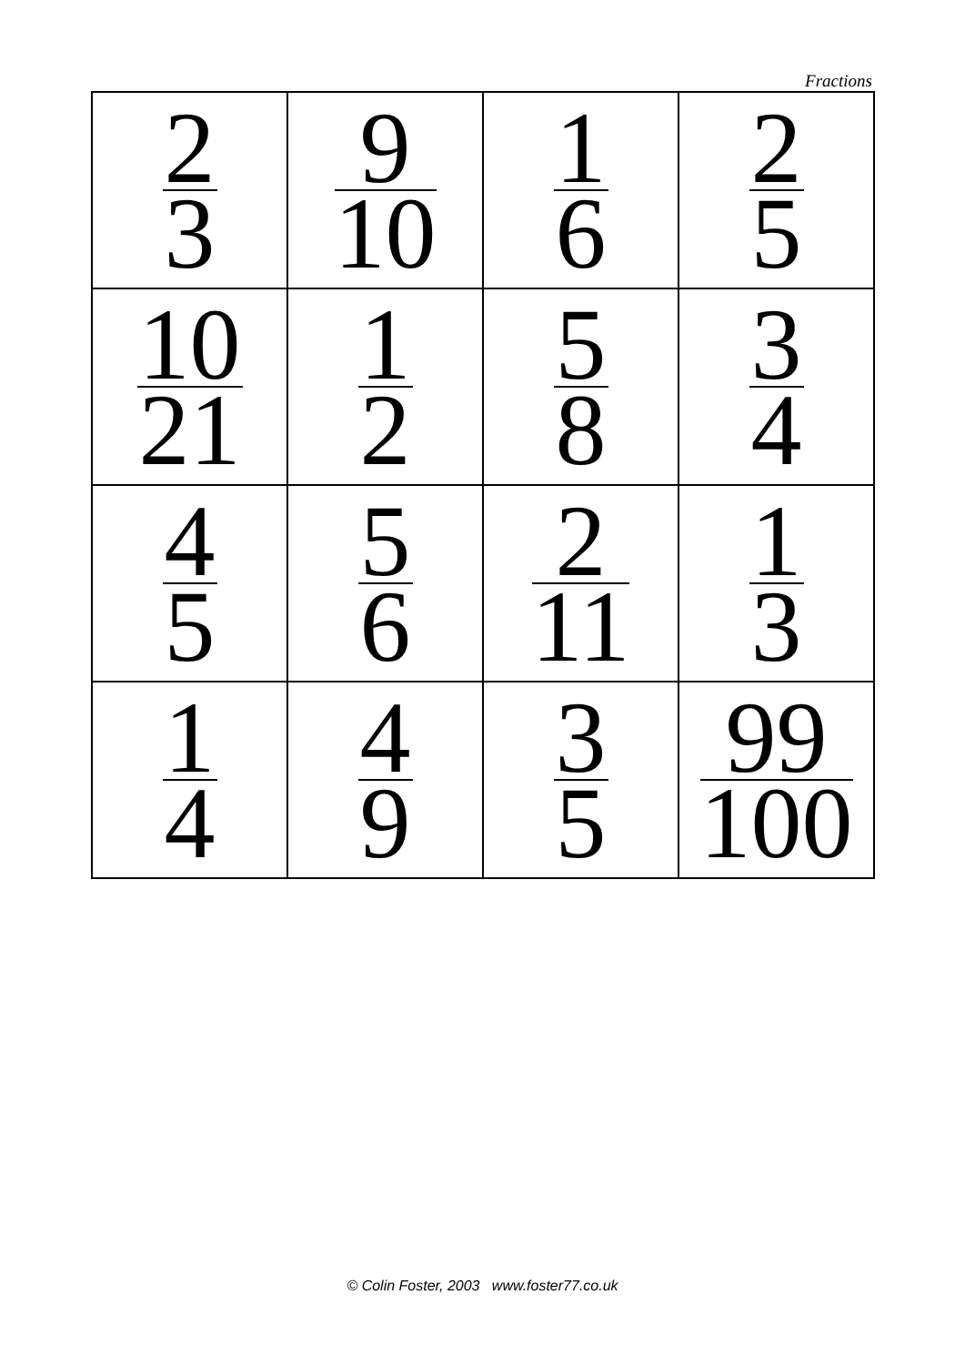Fractions
| 2 3 | 9 10 | 1 6 | 2 5 |
| 10 21 | 1 2 | 5 8 | 3 4 |
| 4 5 | 5 6 | 2 11 | 1 3 |
| 1 4 | 4 9 | 3 5 | 99 100 |
© Colin Foster, 2003 www.foster77.co.uk